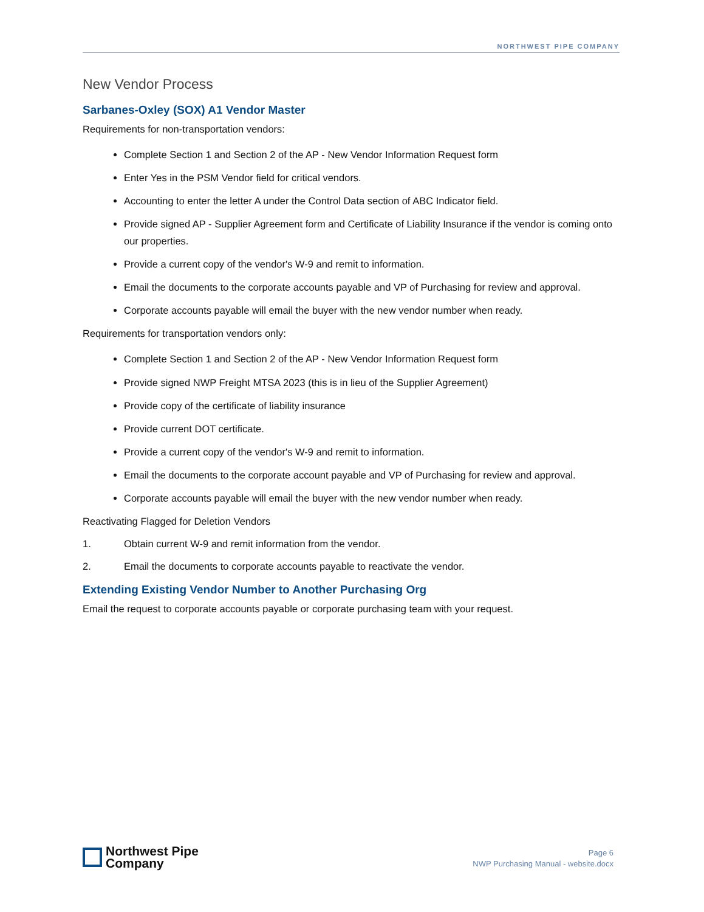NORTHWEST PIPE COMPANY
New Vendor Process
Sarbanes-Oxley (SOX) A1 Vendor Master
Requirements for non-transportation vendors:
Complete Section 1 and Section 2 of the AP - New Vendor Information Request form
Enter Yes in the PSM Vendor field for critical vendors.
Accounting to enter the letter A under the Control Data section of ABC Indicator field.
Provide signed AP - Supplier Agreement form and Certificate of Liability Insurance if the vendor is coming onto our properties.
Provide a current copy of the vendor's W-9 and remit to information.
Email the documents to the corporate accounts payable and VP of Purchasing for review and approval.
Corporate accounts payable will email the buyer with the new vendor number when ready.
Requirements for transportation vendors only:
Complete Section 1 and Section 2 of the AP - New Vendor Information Request form
Provide signed NWP Freight MTSA 2023 (this is in lieu of the Supplier Agreement)
Provide copy of the certificate of liability insurance
Provide current DOT certificate.
Provide a current copy of the vendor's W-9 and remit to information.
Email the documents to the corporate account payable and VP of Purchasing for review and approval.
Corporate accounts payable will email the buyer with the new vendor number when ready.
Reactivating Flagged for Deletion Vendors
1. Obtain current W-9 and remit information from the vendor.
2. Email the documents to corporate accounts payable to reactivate the vendor.
Extending Existing Vendor Number to Another Purchasing Org
Email the request to corporate accounts payable or corporate purchasing team with your request.
Northwest Pipe
Company
Page 6
NWP Purchasing Manual - website.docx